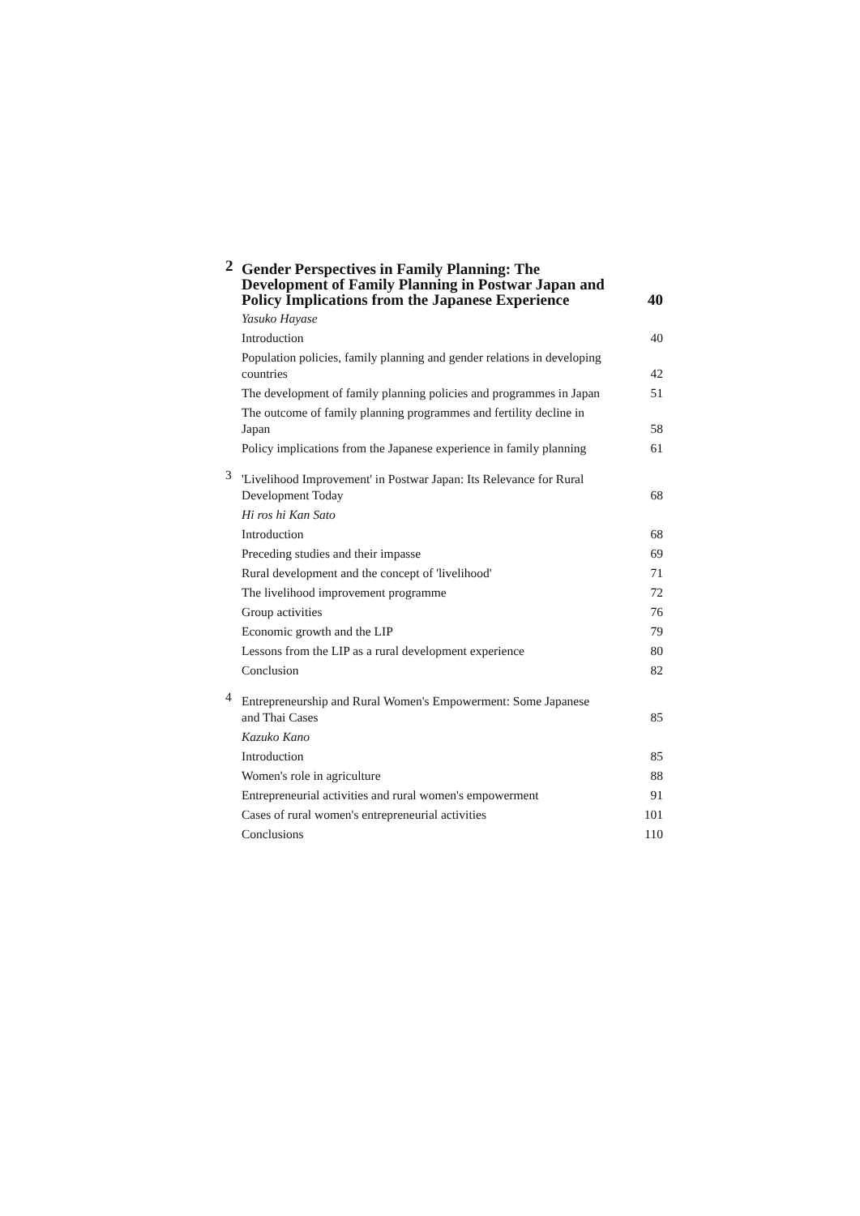2
Gender Perspectives in Family Planning: The Development of Family Planning in Postwar Japan and Policy Implications from the Japanese Experience 40
Yasuko Hayase
Introduction 40
Population policies, family planning and gender relations in developing countries 42
The development of family planning policies and programmes in Japan 51
The outcome of family planning programmes and fertility decline in Japan 58
Policy implications from the Japanese experience in family planning 61
3
'Livelihood Improvement' in Postwar Japan: Its Relevance for Rural Development Today 68
Hi ros hi Kan Sato
Introduction 68
Preceding studies and their impasse 69
Rural development and the concept of 'livelihood' 71
The livelihood improvement programme 72
Group activities 76
Economic growth and the LIP 79
Lessons from the LIP as a rural development experience 80
Conclusion 82
4
Entrepreneurship and Rural Women's Empowerment: Some Japanese and Thai Cases 85
Kazuko Kano
Introduction 85
Women's role in agriculture 88
Entrepreneurial activities and rural women's empowerment 91
Cases of rural women's entrepreneurial activities 101
Conclusions 110